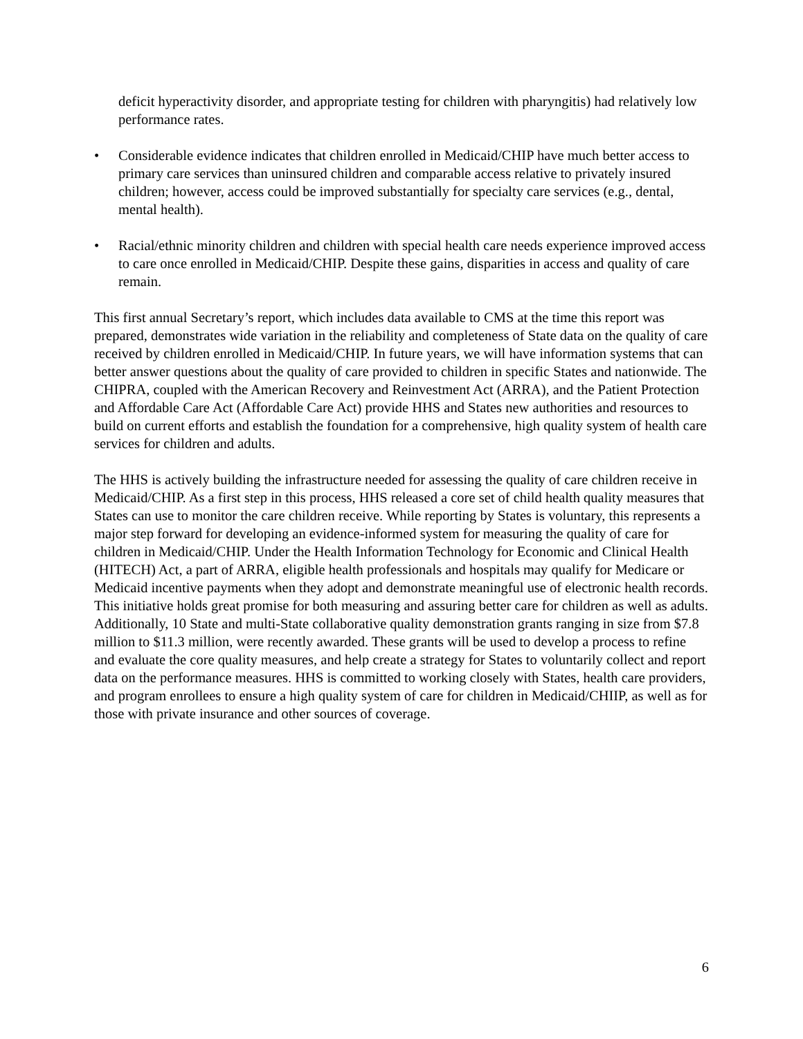deficit hyperactivity disorder, and appropriate testing for children with pharyngitis) had relatively low performance rates.
• Considerable evidence indicates that children enrolled in Medicaid/CHIP have much better access to primary care services than uninsured children and comparable access relative to privately insured children; however, access could be improved substantially for specialty care services (e.g., dental, mental health).
• Racial/ethnic minority children and children with special health care needs experience improved access to care once enrolled in Medicaid/CHIP. Despite these gains, disparities in access and quality of care remain.
This first annual Secretary’s report, which includes data available to CMS at the time this report was prepared, demonstrates wide variation in the reliability and completeness of State data on the quality of care received by children enrolled in Medicaid/CHIP. In future years, we will have information systems that can better answer questions about the quality of care provided to children in specific States and nationwide. The CHIPRA, coupled with the American Recovery and Reinvestment Act (ARRA), and the Patient Protection and Affordable Care Act (Affordable Care Act) provide HHS and States new authorities and resources to build on current efforts and establish the foundation for a comprehensive, high quality system of health care services for children and adults.
The HHS is actively building the infrastructure needed for assessing the quality of care children receive in Medicaid/CHIP. As a first step in this process, HHS released a core set of child health quality measures that States can use to monitor the care children receive. While reporting by States is voluntary, this represents a major step forward for developing an evidence-informed system for measuring the quality of care for children in Medicaid/CHIP. Under the Health Information Technology for Economic and Clinical Health (HITECH) Act, a part of ARRA, eligible health professionals and hospitals may qualify for Medicare or Medicaid incentive payments when they adopt and demonstrate meaningful use of electronic health records. This initiative holds great promise for both measuring and assuring better care for children as well as adults. Additionally, 10 State and multi-State collaborative quality demonstration grants ranging in size from $7.8 million to $11.3 million, were recently awarded. These grants will be used to develop a process to refine and evaluate the core quality measures, and help create a strategy for States to voluntarily collect and report data on the performance measures. HHS is committed to working closely with States, health care providers, and program enrollees to ensure a high quality system of care for children in Medicaid/CHIIP, as well as for those with private insurance and other sources of coverage.
6